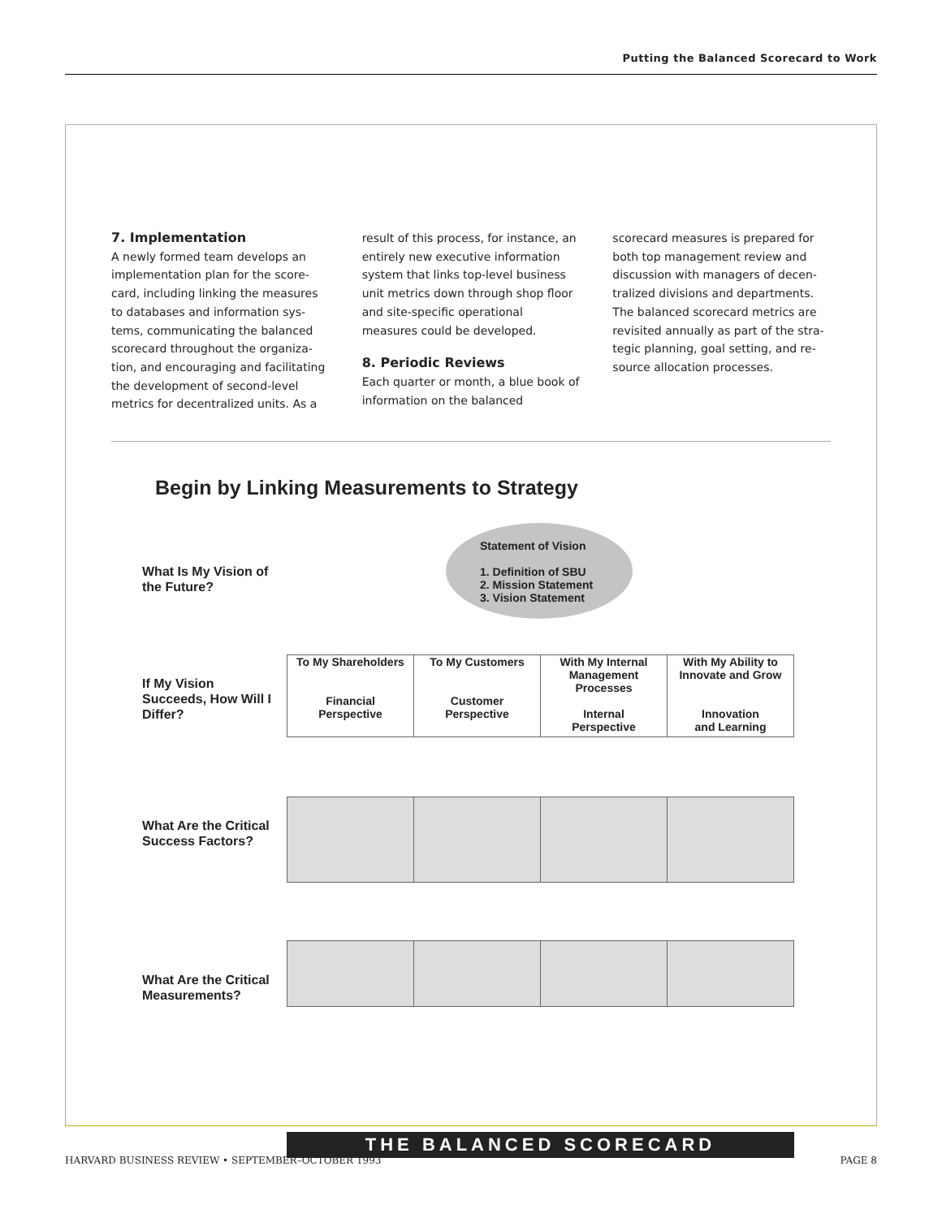Putting the Balanced Scorecard to Work
7. Implementation
A newly formed team develops an implementation plan for the score­card, including linking the measures to databases and information sys­tems, communicating the balanced scorecard throughout the organiza­tion, and encouraging and facilitat­ing the development of second-level metrics for decentralized units. As a
result of this process, for instance, an entirely new executive information system that links top-level business unit metrics down through shop floor and site-specific operational measures could be developed.
8. Periodic Reviews
Each quarter or month, a blue book of information on the balanced
scorecard measures is prepared for both top management review and discussion with managers of decen­tralized divisions and departments. The balanced scorecard metrics are revisited annually as part of the stra­tegic planning, goal setting, and re­source allocation processes.
Begin by Linking Measurements to Strategy
What Is My Vision of the Future?
Statement of Vision
1. Definition of SBU
2. Mission Statement
3. Vision Statement
If My Vision Succeeds, How Will I Differ?
To My Shareholders
Financial
Perspective
To My Customers
Customer
Perspective
With My Internal Management Processes
Internal
Perspective
With My Ability to Innovate and Grow
Innovation
and Learning
What Are the Critical Success Factors?
What Are the Critical Measurements?
THE BALANCED SCORECARD
HARVARD BUSINESS REVIEW • SEPTEMBER–OCTOBER 1993 PAGE 8